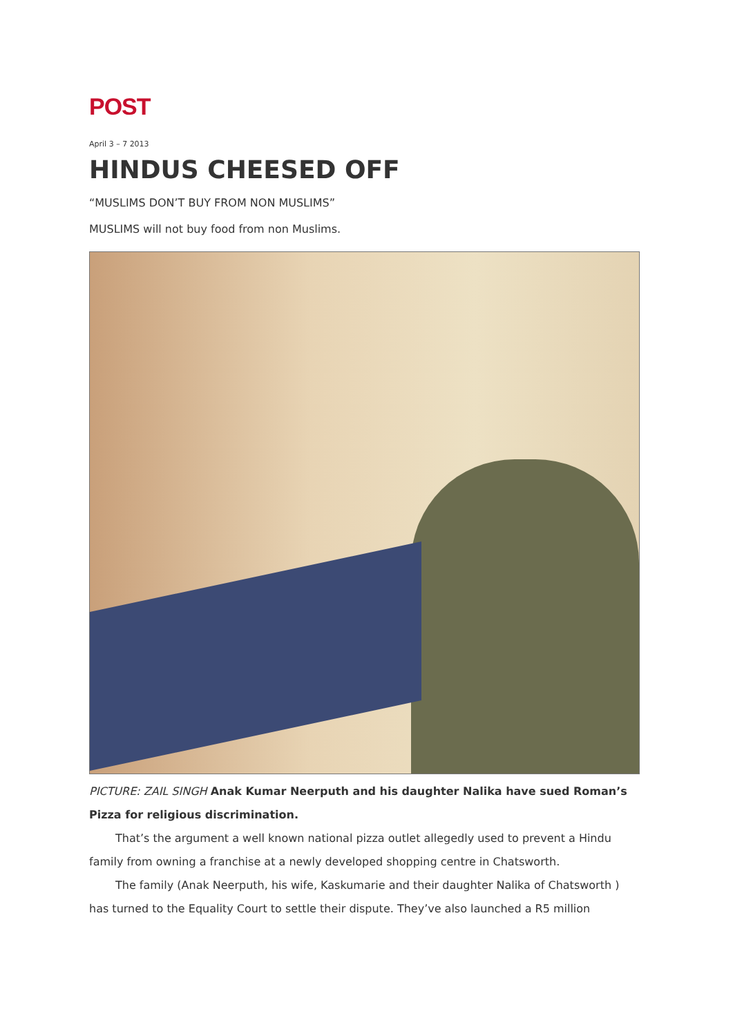POST
April 3 – 7 2013
HINDUS CHEESED OFF
“MUSLIMS DON’T BUY FROM NON MUSLIMS”
MUSLIMS will not buy food from non Muslims.
PICTURE: ZAIL SINGH Anak Kumar Neerputh and his daughter Nalika have sued Roman’s Pizza for religious discrimination.
That’s the argument a well known national pizza outlet allegedly used to prevent a Hindu family from owning a franchise at a newly developed shopping centre in Chatsworth.
The family (Anak Neerputh, his wife, Kaskumarie and their daughter Nalika of Chatsworth ) has turned to the Equality Court to settle their dispute. They’ve also launched a R5 million